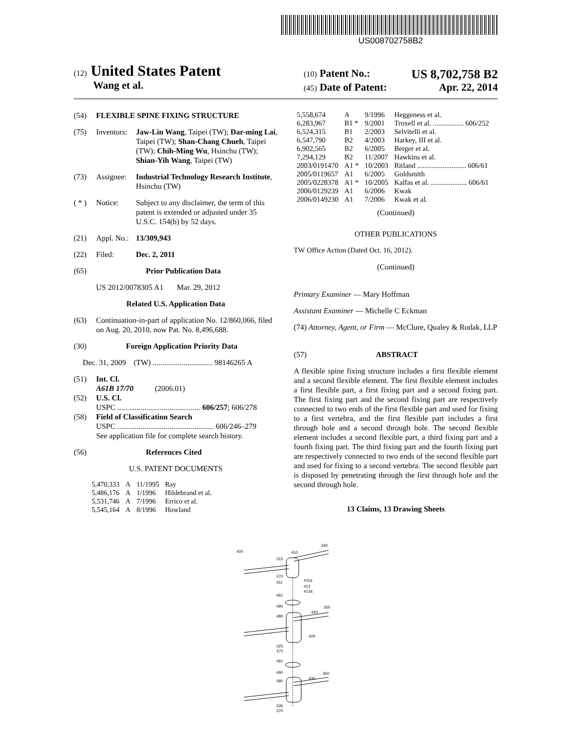US008702758B2
(12) United States Patent
Wang et al.
(10) Patent No.: US 8,702,758 B2
(45) Date of Patent: Apr. 22, 2014
(54) FLEXIBLE SPINE FIXING STRUCTURE
(75) Inventors: Jaw-Lin Wang, Taipei (TW); Dar-ming Lai, Taipei (TW); Shan-Chang Chueh, Taipei (TW); Chih-Ming Wu, Hsinchu (TW); Shian-Yih Wang, Taipei (TW)
(73) Assignee: Industrial Technology Research Institute, Hsinchu (TW)
( * ) Notice: Subject to any disclaimer, the term of this patent is extended or adjusted under 35 U.S.C. 154(b) by 52 days.
(21) Appl. No.: 13/309,943
(22) Filed: Dec. 2, 2011
(65) Prior Publication Data
US 2012/0078305 A1 Mar. 29, 2012
Related U.S. Application Data
(63) Continuation-in-part of application No. 12/860,066, filed on Aug. 20, 2010, now Pat. No. 8,496,688.
(30) Foreign Application Priority Data
Dec. 31, 2009 (TW) ............................... 98146265 A
(51) Int. Cl.
A61B 17/70 (2006.01)
(52) U.S. Cl.
USPC ........................................... 606/257; 606/278
(58) Field of Classification Search
USPC .................................................. 606/246–279
See application file for complete search history.
(56) References Cited
U.S. PATENT DOCUMENTS
| 5,470,333 | A | 11/1995 | Ray |
| 5,486,176 | A | 1/1996 | Hildebrand et al. |
| 5,531,746 | A | 7/1996 | Errico et al. |
| 5,545,164 | A | 8/1996 | Howland |
| 5,558,674 | A | 9/1996 | Heggeness et al. |
| 6,283,967 | B1 * | 9/2001 | Troxell et al. ................. 606/252 |
| 6,524,315 | B1 | 2/2003 | Selvitelli et al. |
| 6,547,790 | B2 | 4/2003 | Harkey, III et al. |
| 6,902,565 | B2 | 6/2005 | Berger et al. |
| 7,294,129 | B2 | 11/2007 | Hawkins et al. |
| 2003/0191470 | A1 * | 10/2003 | Ritland ........................... 606/61 |
| 2005/0119657 | A1 | 6/2005 | Goldsmith |
| 2005/0228378 | A1 * | 10/2005 | Kalfas et al. .................... 606/61 |
| 2006/0129239 | A1 | 6/2006 | Kwak |
| 2006/0149230 | A1 | 7/2006 | Kwak et al. |
(Continued)
OTHER PUBLICATIONS
TW Office Action (Dated Oct. 16, 2012).
(Continued)
Primary Examiner — Mary Hoffman
Assistant Examiner — Michelle C Eckman
(74) Attorney, Agent, or Firm — McClure, Qualey & Rodak, LLP
(57) ABSTRACT
A flexible spine fixing structure includes a first flexible element and a second flexible element. The first flexible element includes a first flexible part, a first fixing part and a second fixing part. The first fixing part and the second fixing part are respectively connected to two ends of the first flexible part and used for fixing to a first vertebra, and the first flexible part includes a first through hole and a second through hole. The second flexible element includes a second flexible part, a third fixing part and a fourth fixing part. The third fixing part and the fourth fixing part are respectively connected to two ends of the second flexible part and used for fixing to a second vertebra. The second flexible part is disposed by penetrating through the first through hole and the second through hole.
13 Claims, 13 Drawing Sheets
400
410
340
315
370
411
411a
412
412a
491
490
420
350
480
426
325
370
491
490
430
360
480
335
370